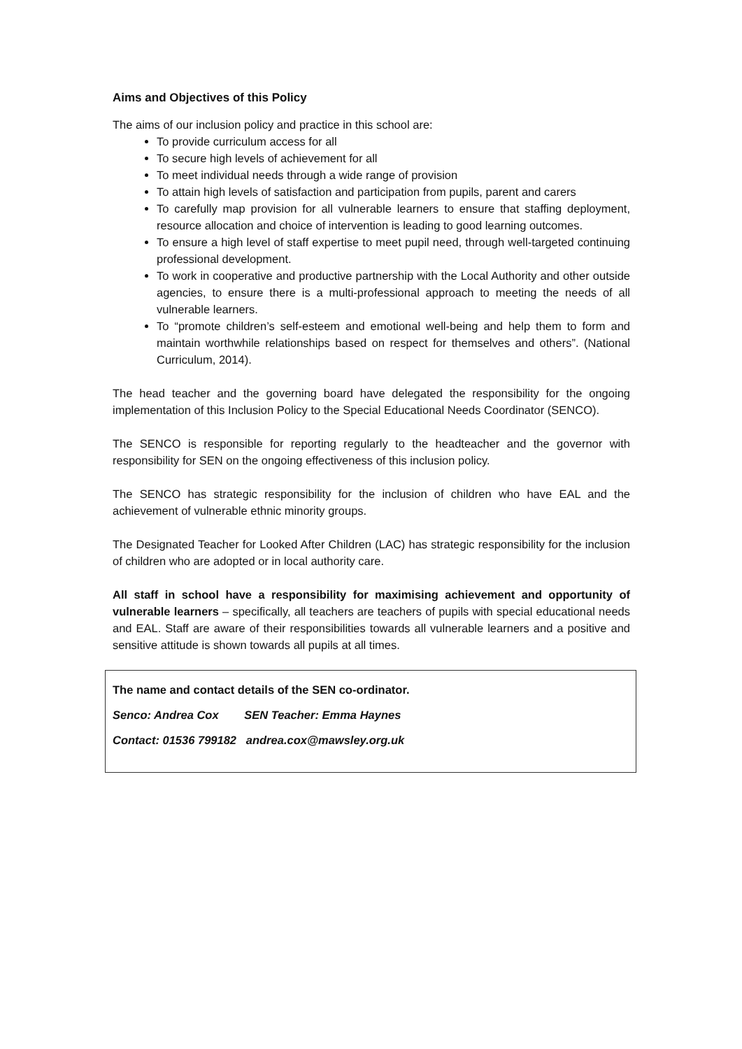Aims and Objectives of this Policy
The aims of our inclusion policy and practice in this school are:
To provide curriculum access for all
To secure high levels of achievement for all
To meet individual needs through a wide range of provision
To attain high levels of satisfaction and participation from pupils, parent and carers
To carefully map provision for all vulnerable learners to ensure that staffing deployment, resource allocation and choice of intervention is leading to good learning outcomes.
To ensure a high level of staff expertise to meet pupil need, through well-targeted continuing professional development.
To work in cooperative and productive partnership with the Local Authority and other outside agencies, to ensure there is a multi-professional approach to meeting the needs of all vulnerable learners.
To “promote children’s self-esteem and emotional well-being and help them to form and maintain worthwhile relationships based on respect for themselves and others”. (National Curriculum, 2014).
The head teacher and the governing board have delegated the responsibility for the ongoing implementation of this Inclusion Policy to the Special Educational Needs Coordinator (SENCO).
The SENCO is responsible for reporting regularly to the headteacher and the governor with responsibility for SEN on the ongoing effectiveness of this inclusion policy.
The SENCO has strategic responsibility for the inclusion of children who have EAL and the achievement of vulnerable ethnic minority groups.
The Designated Teacher for Looked After Children (LAC) has strategic responsibility for the inclusion of children who are adopted or in local authority care.
All staff in school have a responsibility for maximising achievement and opportunity of vulnerable learners – specifically, all teachers are teachers of pupils with special educational needs and EAL. Staff are aware of their responsibilities towards all vulnerable learners and a positive and sensitive attitude is shown towards all pupils at all times.
The name and contact details of the SEN co-ordinator.
Senco: Andrea Cox SEN Teacher: Emma Haynes
Contact: 01536 799182 andrea.cox@mawsley.org.uk